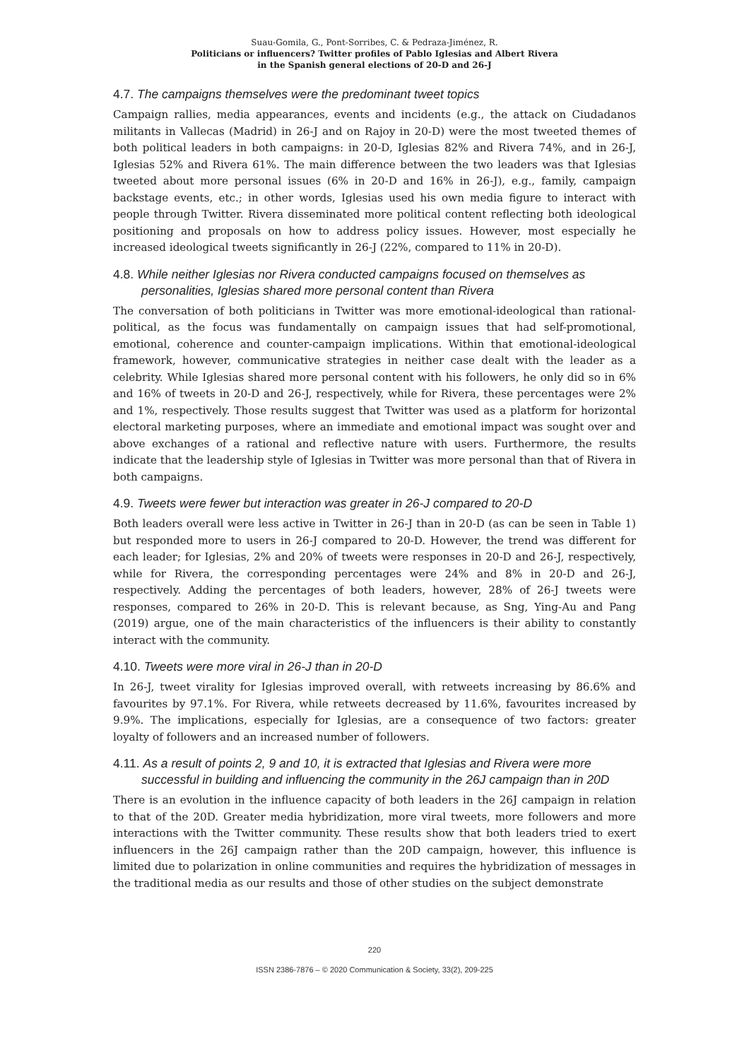Suau-Gomila, G., Pont-Sorribes, C. & Pedraza-Jiménez, R.
Politicians or influencers? Twitter profiles of Pablo Iglesias and Albert Rivera
in the Spanish general elections of 20-D and 26-J
4.7. The campaigns themselves were the predominant tweet topics
Campaign rallies, media appearances, events and incidents (e.g., the attack on Ciudadanos militants in Vallecas (Madrid) in 26-J and on Rajoy in 20-D) were the most tweeted themes of both political leaders in both campaigns: in 20-D, Iglesias 82% and Rivera 74%, and in 26-J, Iglesias 52% and Rivera 61%. The main difference between the two leaders was that Iglesias tweeted about more personal issues (6% in 20-D and 16% in 26-J), e.g., family, campaign backstage events, etc.; in other words, Iglesias used his own media figure to interact with people through Twitter. Rivera disseminated more political content reflecting both ideological positioning and proposals on how to address policy issues. However, most especially he increased ideological tweets significantly in 26-J (22%, compared to 11% in 20-D).
4.8. While neither Iglesias nor Rivera conducted campaigns focused on themselves as personalities, Iglesias shared more personal content than Rivera
The conversation of both politicians in Twitter was more emotional-ideological than rational-political, as the focus was fundamentally on campaign issues that had self-promotional, emotional, coherence and counter-campaign implications. Within that emotional-ideological framework, however, communicative strategies in neither case dealt with the leader as a celebrity. While Iglesias shared more personal content with his followers, he only did so in 6% and 16% of tweets in 20-D and 26-J, respectively, while for Rivera, these percentages were 2% and 1%, respectively. Those results suggest that Twitter was used as a platform for horizontal electoral marketing purposes, where an immediate and emotional impact was sought over and above exchanges of a rational and reflective nature with users. Furthermore, the results indicate that the leadership style of Iglesias in Twitter was more personal than that of Rivera in both campaigns.
4.9. Tweets were fewer but interaction was greater in 26-J compared to 20-D
Both leaders overall were less active in Twitter in 26-J than in 20-D (as can be seen in Table 1) but responded more to users in 26-J compared to 20-D. However, the trend was different for each leader; for Iglesias, 2% and 20% of tweets were responses in 20-D and 26-J, respectively, while for Rivera, the corresponding percentages were 24% and 8% in 20-D and 26-J, respectively. Adding the percentages of both leaders, however, 28% of 26-J tweets were responses, compared to 26% in 20-D. This is relevant because, as Sng, Ying-Au and Pang (2019) argue, one of the main characteristics of the influencers is their ability to constantly interact with the community.
4.10. Tweets were more viral in 26-J than in 20-D
In 26-J, tweet virality for Iglesias improved overall, with retweets increasing by 86.6% and favourites by 97.1%. For Rivera, while retweets decreased by 11.6%, favourites increased by 9.9%. The implications, especially for Iglesias, are a consequence of two factors: greater loyalty of followers and an increased number of followers.
4.11. As a result of points 2, 9 and 10, it is extracted that Iglesias and Rivera were more successful in building and influencing the community in the 26J campaign than in 20D
There is an evolution in the influence capacity of both leaders in the 26J campaign in relation to that of the 20D. Greater media hybridization, more viral tweets, more followers and more interactions with the Twitter community. These results show that both leaders tried to exert influencers in the 26J campaign rather than the 20D campaign, however, this influence is limited due to polarization in online communities and requires the hybridization of messages in the traditional media as our results and those of other studies on the subject demonstrate
220
ISSN 2386-7876 – © 2020 Communication & Society, 33(2), 209-225